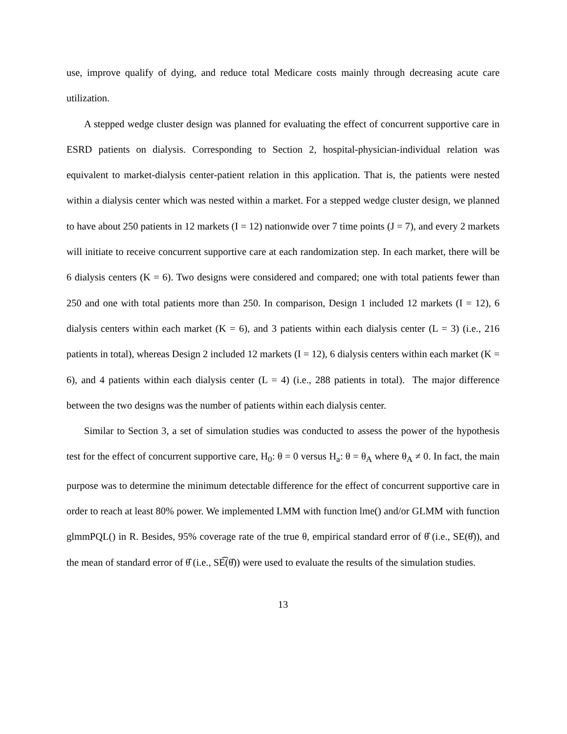use, improve qualify of dying, and reduce total Medicare costs mainly through decreasing acute care utilization.
A stepped wedge cluster design was planned for evaluating the effect of concurrent supportive care in ESRD patients on dialysis. Corresponding to Section 2, hospital-physician-individual relation was equivalent to market-dialysis center-patient relation in this application. That is, the patients were nested within a dialysis center which was nested within a market. For a stepped wedge cluster design, we planned to have about 250 patients in 12 markets (I = 12) nationwide over 7 time points (J = 7), and every 2 markets will initiate to receive concurrent supportive care at each randomization step. In each market, there will be 6 dialysis centers (K = 6). Two designs were considered and compared; one with total patients fewer than 250 and one with total patients more than 250. In comparison, Design 1 included 12 markets (I = 12), 6 dialysis centers within each market (K = 6), and 3 patients within each dialysis center (L = 3) (i.e., 216 patients in total), whereas Design 2 included 12 markets (I = 12), 6 dialysis centers within each market (K = 6), and 4 patients within each dialysis center (L = 4) (i.e., 288 patients in total). The major difference between the two designs was the number of patients within each dialysis center.
Similar to Section 3, a set of simulation studies was conducted to assess the power of the hypothesis test for the effect of concurrent supportive care, H<sub>0</sub>: θ = 0 versus H<sub>a</sub>: θ = θ<sub>A</sub> where θ<sub>A</sub> ≠ 0. In fact, the main purpose was to determine the minimum detectable difference for the effect of concurrent supportive care in order to reach at least 80% power. We implemented LMM with function lme() and/or GLMM with function glmmPQL() in R. Besides, 95% coverage rate of the true θ, empirical standard error of θ̂ (i.e., SE(θ̂)), and the mean of standard error of θ̂ (i.e., SE͡(θ̂)) were used to evaluate the results of the simulation studies.
13